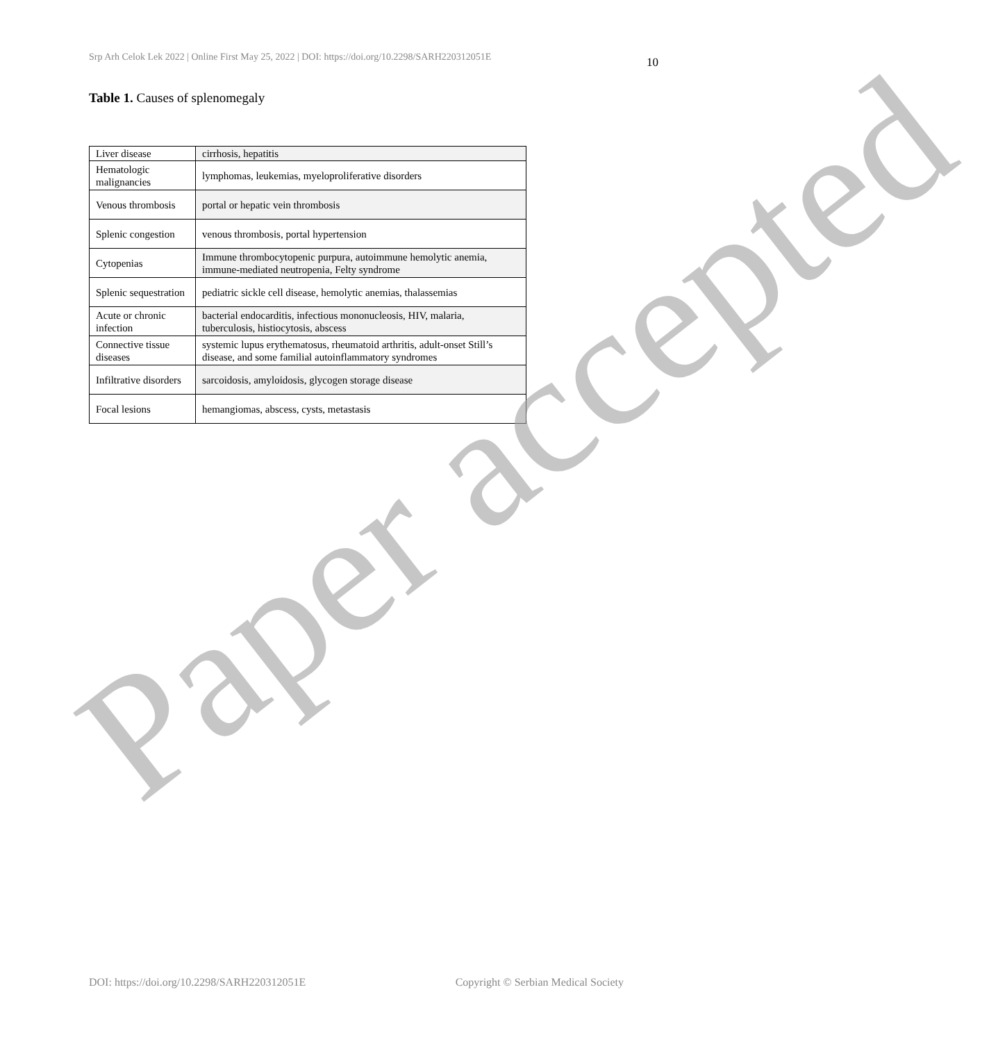Srp Arh Celok Lek 2022 | Online First May 25, 2022 | DOI: https://doi.org/10.2298/SARH220312051E 10
Table 1. Causes of splenomegaly
| Liver disease | cirrhosis, hepatitis |
| Hematologic malignancies | lymphomas, leukemias, myeloproliferative disorders |
| Venous thrombosis | portal or hepatic vein thrombosis |
| Splenic congestion | venous thrombosis, portal hypertension |
| Cytopenias | Immune thrombocytopenic purpura, autoimmune hemolytic anemia, immune-mediated neutropenia, Felty syndrome |
| Splenic sequestration | pediatric sickle cell disease, hemolytic anemias, thalassemias |
| Acute or chronic infection | bacterial endocarditis, infectious mononucleosis, HIV, malaria, tuberculosis, histiocytosis, abscess |
| Connective tissue diseases | systemic lupus erythematosus, rheumatoid arthritis, adult-onset Still’s disease, and some familial autoinflammatory syndromes |
| Infiltrative disorders | sarcoidosis, amyloidosis, glycogen storage disease |
| Focal lesions | hemangiomas, abscess, cysts, metastasis |
Paper accepted
DOI: https://doi.org/10.2298/SARH220312051E Copyright © Serbian Medical Society